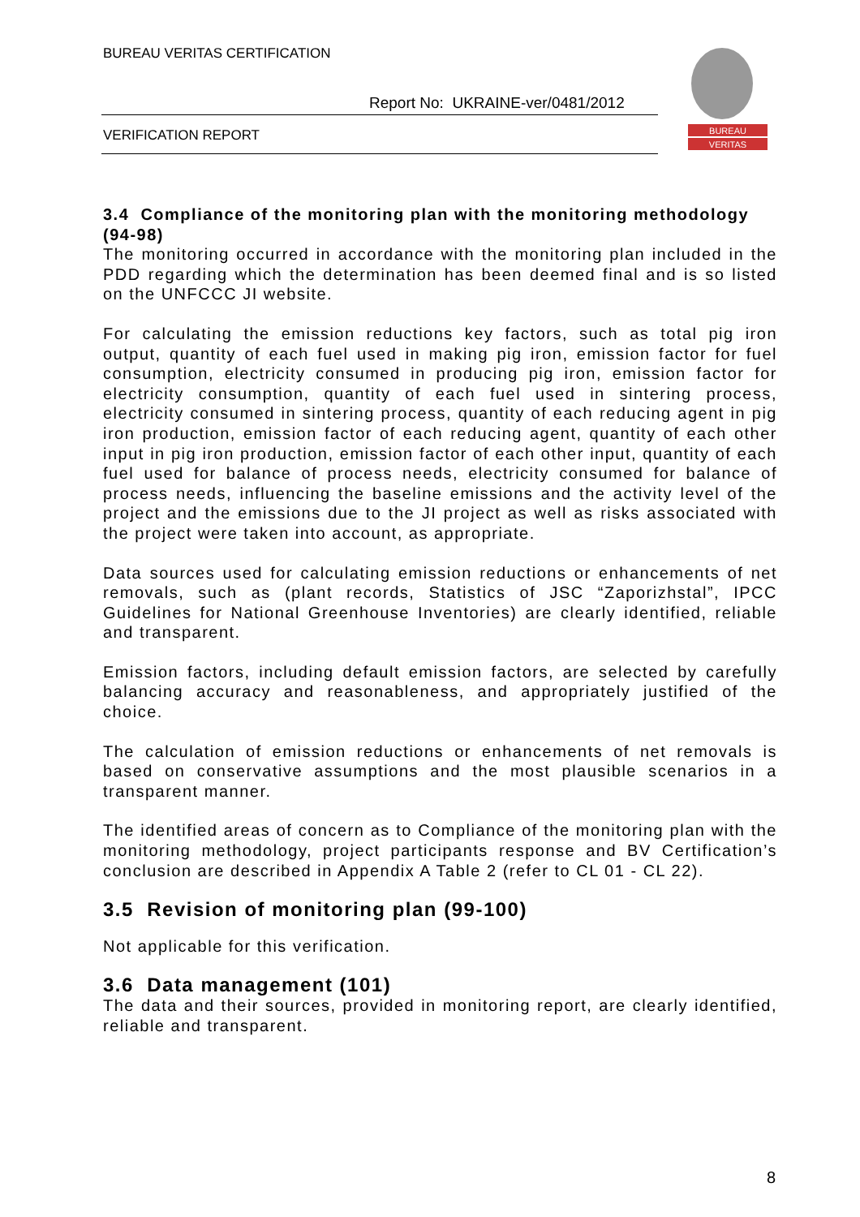BUREAU VERITAS CERTIFICATION
Report No: UKRAINE-ver/0481/2012
VERIFICATION REPORT
BUREAU
VERITAS
3.4 Compliance of the monitoring plan with the monitoring methodology (94-98)
The monitoring occurred in accordance with the monitoring plan included in the PDD regarding which the determination has been deemed final and is so listed on the UNFCCC JI website.
For calculating the emission reductions key factors, such as total pig iron output, quantity of each fuel used in making pig iron, emission factor for fuel consumption, electricity consumed in producing pig iron, emission factor for electricity consumption, quantity of each fuel used in sintering process, electricity consumed in sintering process, quantity of each reducing agent in pig iron production, emission factor of each reducing agent, quantity of each other input in pig iron production, emission factor of each other input, quantity of each fuel used for balance of process needs, electricity consumed for balance of process needs, influencing the baseline emissions and the activity level of the project and the emissions due to the JI project as well as risks associated with the project were taken into account, as appropriate.
Data sources used for calculating emission reductions or enhancements of net removals, such as (plant records, Statistics of JSC “Zaporizhstal”, IPCC Guidelines for National Greenhouse Inventories) are clearly identified, reliable and transparent.
Emission factors, including default emission factors, are selected by carefully balancing accuracy and reasonableness, and appropriately justified of the choice.
The calculation of emission reductions or enhancements of net removals is based on conservative assumptions and the most plausible scenarios in a transparent manner.
The identified areas of concern as to Compliance of the monitoring plan with the monitoring methodology, project participants response and BV Certification’s conclusion are described in Appendix A Table 2 (refer to CL 01 - CL 22).
3.5 Revision of monitoring plan (99-100)
Not applicable for this verification.
3.6 Data management (101)
The data and their sources, provided in monitoring report, are clearly identified, reliable and transparent.
8